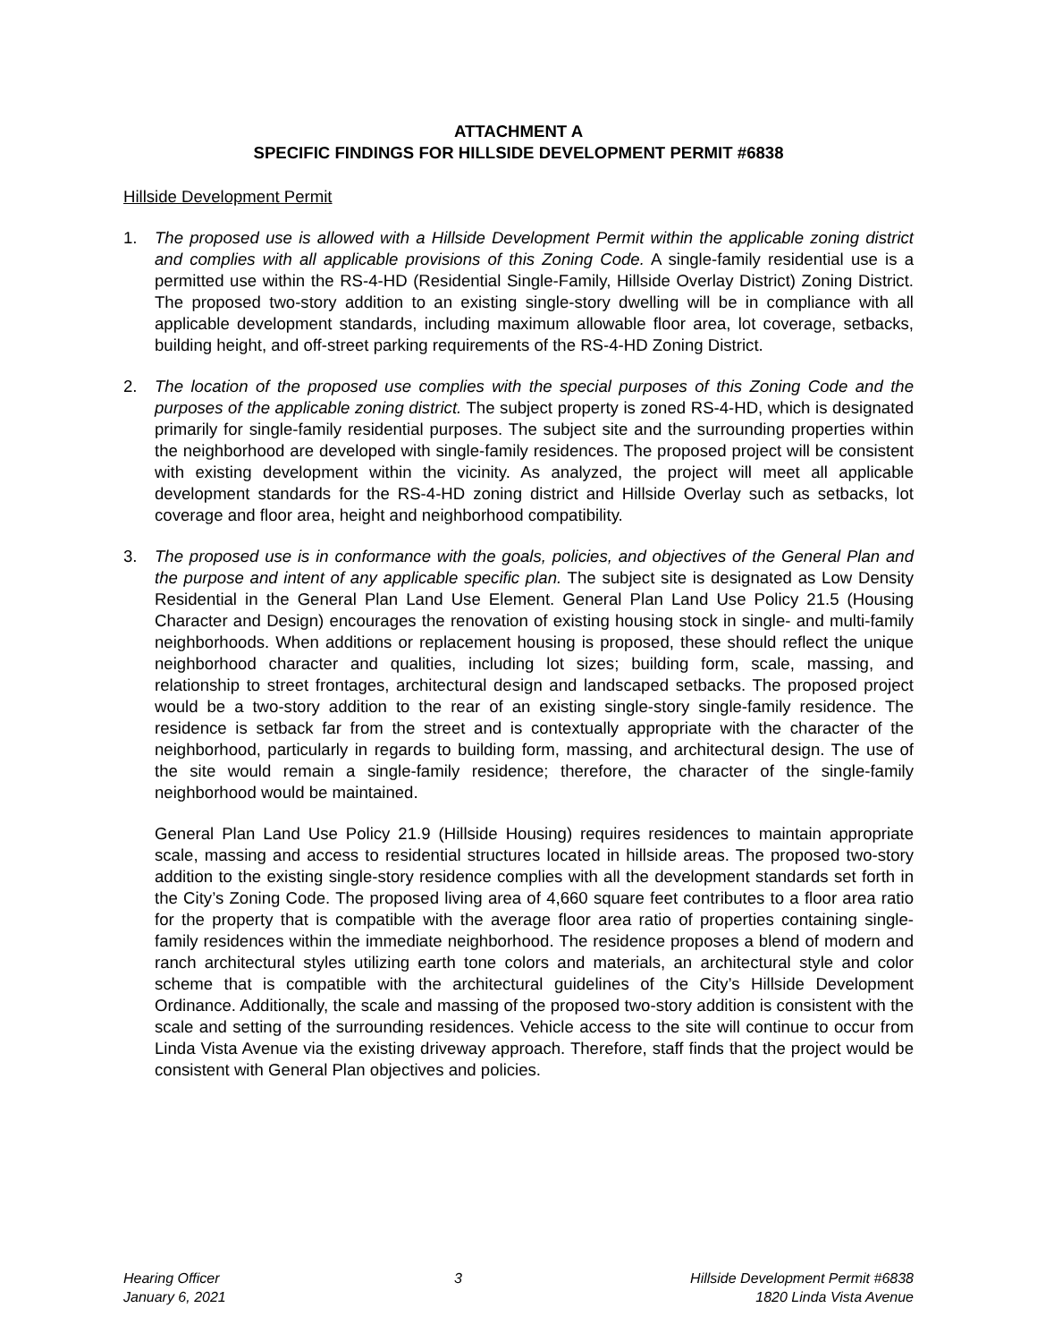ATTACHMENT A
SPECIFIC FINDINGS FOR HILLSIDE DEVELOPMENT PERMIT #6838
Hillside Development Permit
1. The proposed use is allowed with a Hillside Development Permit within the applicable zoning district and complies with all applicable provisions of this Zoning Code. A single-family residential use is a permitted use within the RS-4-HD (Residential Single-Family, Hillside Overlay District) Zoning District. The proposed two-story addition to an existing single-story dwelling will be in compliance with all applicable development standards, including maximum allowable floor area, lot coverage, setbacks, building height, and off-street parking requirements of the RS-4-HD Zoning District.
2. The location of the proposed use complies with the special purposes of this Zoning Code and the purposes of the applicable zoning district. The subject property is zoned RS-4-HD, which is designated primarily for single-family residential purposes. The subject site and the surrounding properties within the neighborhood are developed with single-family residences. The proposed project will be consistent with existing development within the vicinity. As analyzed, the project will meet all applicable development standards for the RS-4-HD zoning district and Hillside Overlay such as setbacks, lot coverage and floor area, height and neighborhood compatibility.
3. The proposed use is in conformance with the goals, policies, and objectives of the General Plan and the purpose and intent of any applicable specific plan. The subject site is designated as Low Density Residential in the General Plan Land Use Element. General Plan Land Use Policy 21.5 (Housing Character and Design) encourages the renovation of existing housing stock in single- and multi-family neighborhoods. When additions or replacement housing is proposed, these should reflect the unique neighborhood character and qualities, including lot sizes; building form, scale, massing, and relationship to street frontages, architectural design and landscaped setbacks. The proposed project would be a two-story addition to the rear of an existing single-story single-family residence. The residence is setback far from the street and is contextually appropriate with the character of the neighborhood, particularly in regards to building form, massing, and architectural design. The use of the site would remain a single-family residence; therefore, the character of the single-family neighborhood would be maintained.
General Plan Land Use Policy 21.9 (Hillside Housing) requires residences to maintain appropriate scale, massing and access to residential structures located in hillside areas. The proposed two-story addition to the existing single-story residence complies with all the development standards set forth in the City’s Zoning Code. The proposed living area of 4,660 square feet contributes to a floor area ratio for the property that is compatible with the average floor area ratio of properties containing single-family residences within the immediate neighborhood. The residence proposes a blend of modern and ranch architectural styles utilizing earth tone colors and materials, an architectural style and color scheme that is compatible with the architectural guidelines of the City’s Hillside Development Ordinance. Additionally, the scale and massing of the proposed two-story addition is consistent with the scale and setting of the surrounding residences. Vehicle access to the site will continue to occur from Linda Vista Avenue via the existing driveway approach. Therefore, staff finds that the project would be consistent with General Plan objectives and policies.
Hearing Officer
January 6, 2021
3 Hillside Development Permit #6838
1820 Linda Vista Avenue